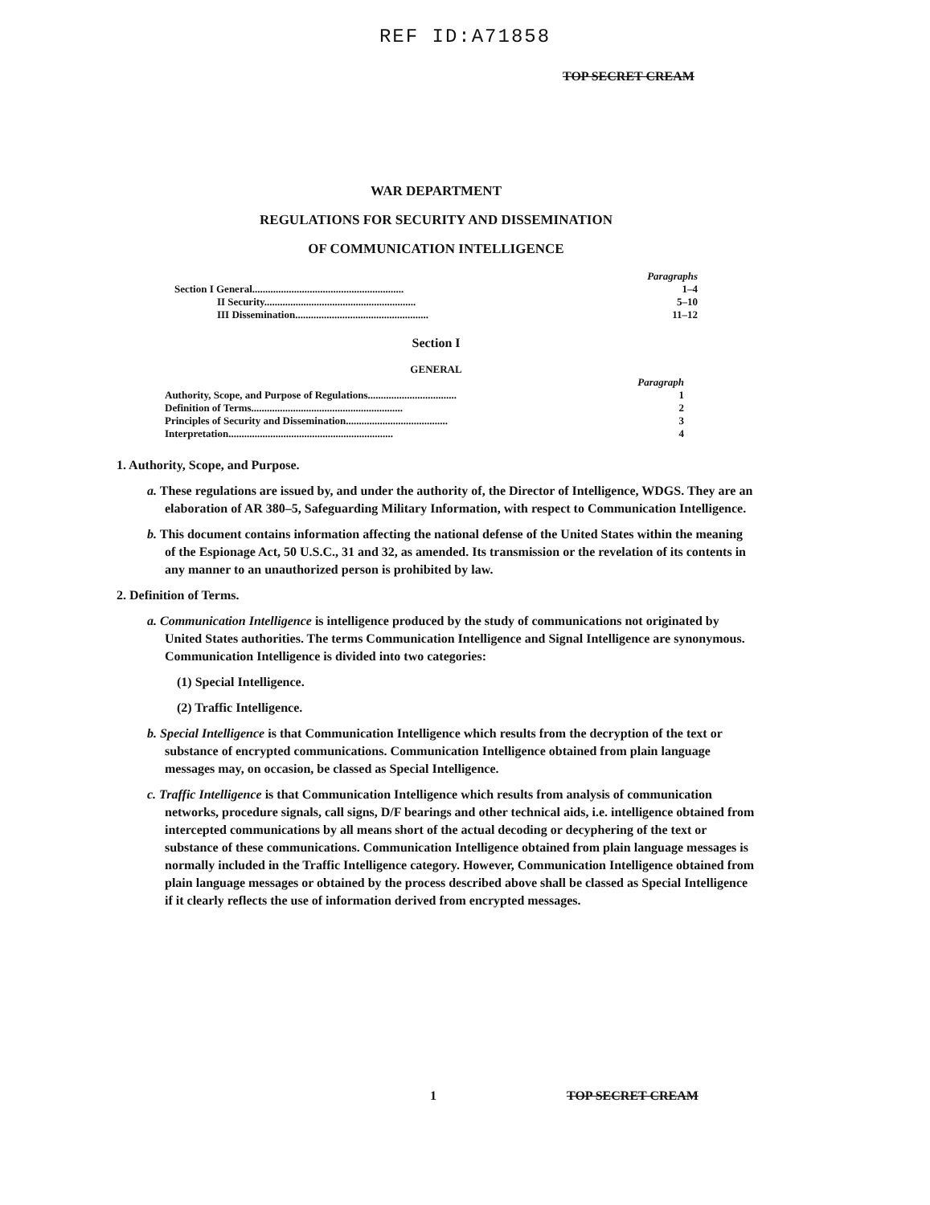REF ID:A71858
TOP SECRET CREAM
WAR DEPARTMENT
REGULATIONS FOR SECURITY AND DISSEMINATION
OF COMMUNICATION INTELLIGENCE
| | Paragraphs |
| --- | --- |
| Section I General.......................................................... | 1–4 |
| II Security.......................................................... | 5–10 |
| III Dissemination................................................... | 11–12 |
Section I
GENERAL
| | Paragraph |
| --- | --- |
| Authority, Scope, and Purpose of Regulations.................................. | 1 |
| Definition of Terms.......................................................... | 2 |
| Principles of Security and Dissemination....................................... | 3 |
| Interpretation............................................................... | 4 |
1. Authority, Scope, and Purpose.
a. These regulations are issued by, and under the authority of, the Director of Intelligence, WDGS. They are an elaboration of AR 380–5, Safeguarding Military Information, with respect to Communication Intelligence.
b. This document contains information affecting the national defense of the United States within the meaning of the Espionage Act, 50 U.S.C., 31 and 32, as amended. Its transmission or the revelation of its contents in any manner to an unauthorized person is prohibited by law.
2. Definition of Terms.
a. Communication Intelligence is intelligence produced by the study of communications not originated by United States authorities. The terms Communication Intelligence and Signal Intelligence are synonymous. Communication Intelligence is divided into two categories:
(1) Special Intelligence.
(2) Traffic Intelligence.
b. Special Intelligence is that Communication Intelligence which results from the decryption of the text or substance of encrypted communications. Communication Intelligence obtained from plain language messages may, on occasion, be classed as Special Intelligence.
c. Traffic Intelligence is that Communication Intelligence which results from analysis of communication networks, procedure signals, call signs, D/F bearings and other technical aids, i.e. intelligence obtained from intercepted communications by all means short of the actual decoding or decyphering of the text or substance of these communications. Communication Intelligence obtained from plain language messages is normally included in the Traffic Intelligence category. However, Communication Intelligence obtained from plain language messages or obtained by the process described above shall be classed as Special Intelligence if it clearly reflects the use of information derived from encrypted messages.
1 TOP SECRET CREAM